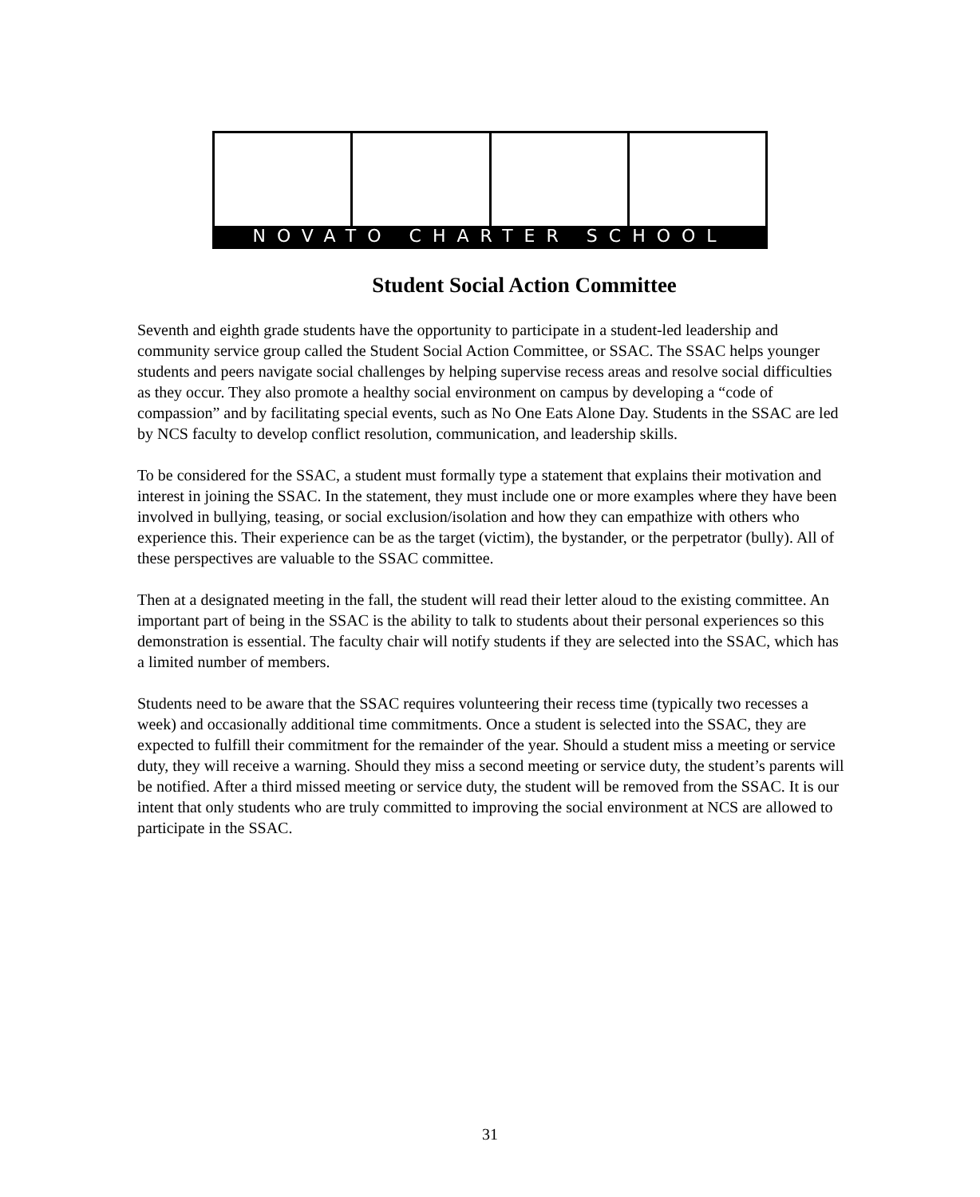NOVATO CHARTER SCHOOL
Student Social Action Committee
Seventh and eighth grade students have the opportunity to participate in a student-led leadership and community service group called the Student Social Action Committee, or SSAC. The SSAC helps younger students and peers navigate social challenges by helping supervise recess areas and resolve social difficulties as they occur. They also promote a healthy social environment on campus by developing a “code of compassion” and by facilitating special events, such as No One Eats Alone Day. Students in the SSAC are led by NCS faculty to develop conflict resolution, communication, and leadership skills.
To be considered for the SSAC, a student must formally type a statement that explains their motivation and interest in joining the SSAC. In the statement, they must include one or more examples where they have been involved in bullying, teasing, or social exclusion/isolation and how they can empathize with others who experience this. Their experience can be as the target (victim), the bystander, or the perpetrator (bully). All of these perspectives are valuable to the SSAC committee.
Then at a designated meeting in the fall, the student will read their letter aloud to the existing committee. An important part of being in the SSAC is the ability to talk to students about their personal experiences so this demonstration is essential. The faculty chair will notify students if they are selected into the SSAC, which has a limited number of members.
Students need to be aware that the SSAC requires volunteering their recess time (typically two recesses a week) and occasionally additional time commitments. Once a student is selected into the SSAC, they are expected to fulfill their commitment for the remainder of the year. Should a student miss a meeting or service duty, they will receive a warning. Should they miss a second meeting or service duty, the student’s parents will be notified. After a third missed meeting or service duty, the student will be removed from the SSAC. It is our intent that only students who are truly committed to improving the social environment at NCS are allowed to participate in the SSAC.
31